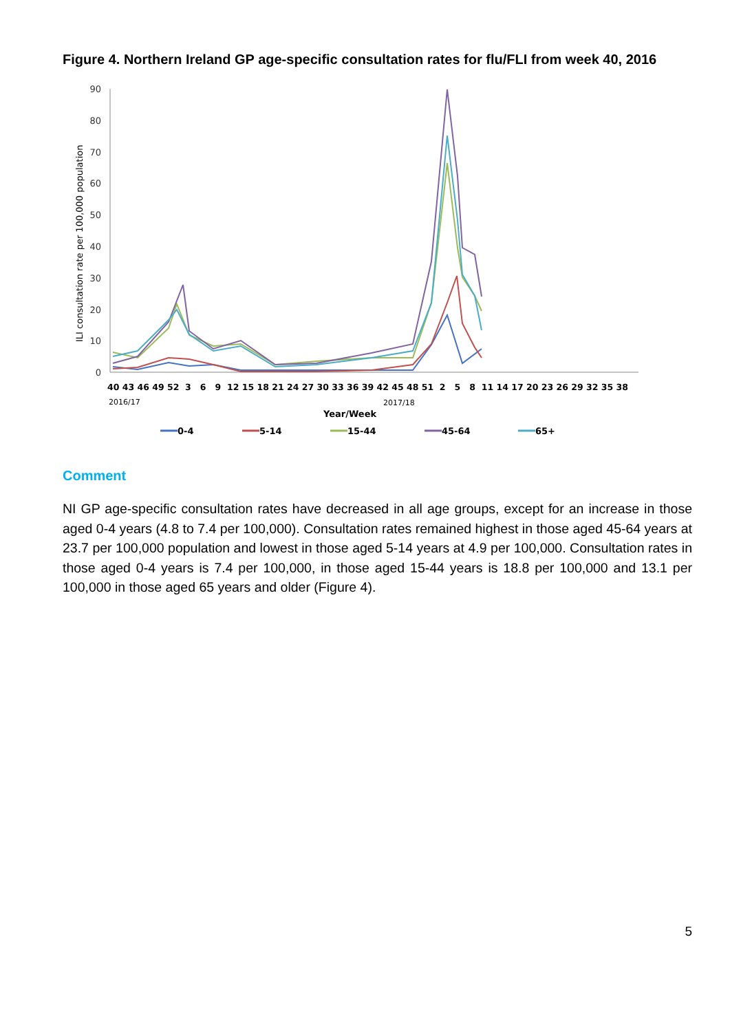Figure 4. Northern Ireland GP age-specific consultation rates for flu/FLI from week 40, 2016
90
80
70
60
50
40
30
20
10
0
ILI consultation rate per 100,000 population
40 43 46 49 52 3 6 9 12 15 18 21 24 27 30 33 36 39 42 45 48 51 2 5 8 11 14 17 20 23 26 29 32 35 38
2016/17
2017/18
Year/Week
0-4
5-14
15-44
45-64
65+
Comment
NI GP age-specific consultation rates have decreased in all age groups, except for an increase in those aged 0-4 years (4.8 to 7.4 per 100,000). Consultation rates remained highest in those aged 45-64 years at 23.7 per 100,000 population and lowest in those aged 5-14 years at 4.9 per 100,000. Consultation rates in those aged 0-4 years is 7.4 per 100,000, in those aged 15-44 years is 18.8 per 100,000 and 13.1 per 100,000 in those aged 65 years and older (Figure 4).
5